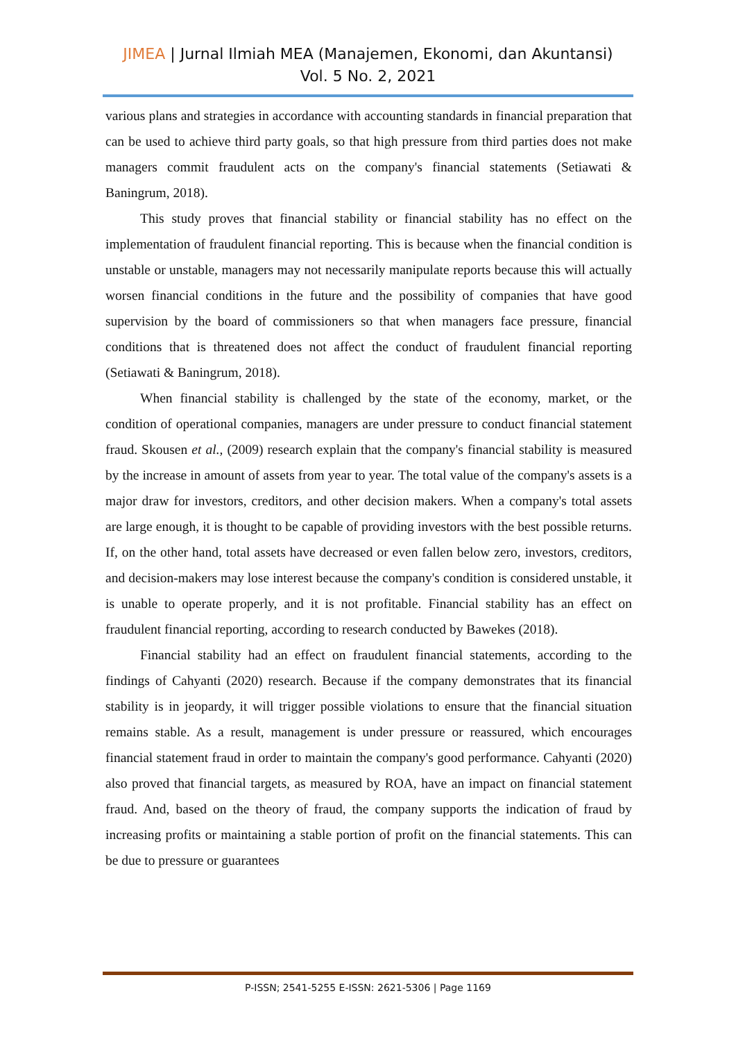JIMEA | Jurnal Ilmiah MEA (Manajemen, Ekonomi, dan Akuntansi)
Vol. 5 No. 2, 2021
various plans and strategies in accordance with accounting standards in financial preparation that can be used to achieve third party goals, so that high pressure from third parties does not make managers commit fraudulent acts on the company's financial statements (Setiawati & Baningrum, 2018).
This study proves that financial stability or financial stability has no effect on the implementation of fraudulent financial reporting. This is because when the financial condition is unstable or unstable, managers may not necessarily manipulate reports because this will actually worsen financial conditions in the future and the possibility of companies that have good supervision by the board of commissioners so that when managers face pressure, financial conditions that is threatened does not affect the conduct of fraudulent financial reporting (Setiawati & Baningrum, 2018).
When financial stability is challenged by the state of the economy, market, or the condition of operational companies, managers are under pressure to conduct financial statement fraud. Skousen et al., (2009) research explain that the company's financial stability is measured by the increase in amount of assets from year to year. The total value of the company's assets is a major draw for investors, creditors, and other decision makers. When a company's total assets are large enough, it is thought to be capable of providing investors with the best possible returns. If, on the other hand, total assets have decreased or even fallen below zero, investors, creditors, and decision-makers may lose interest because the company's condition is considered unstable, it is unable to operate properly, and it is not profitable. Financial stability has an effect on fraudulent financial reporting, according to research conducted by Bawekes (2018).
Financial stability had an effect on fraudulent financial statements, according to the findings of Cahyanti (2020) research. Because if the company demonstrates that its financial stability is in jeopardy, it will trigger possible violations to ensure that the financial situation remains stable. As a result, management is under pressure or reassured, which encourages financial statement fraud in order to maintain the company's good performance. Cahyanti (2020) also proved that financial targets, as measured by ROA, have an impact on financial statement fraud. And, based on the theory of fraud, the company supports the indication of fraud by increasing profits or maintaining a stable portion of profit on the financial statements. This can be due to pressure or guarantees
P-ISSN; 2541-5255 E-ISSN: 2621-5306 | Page 1169